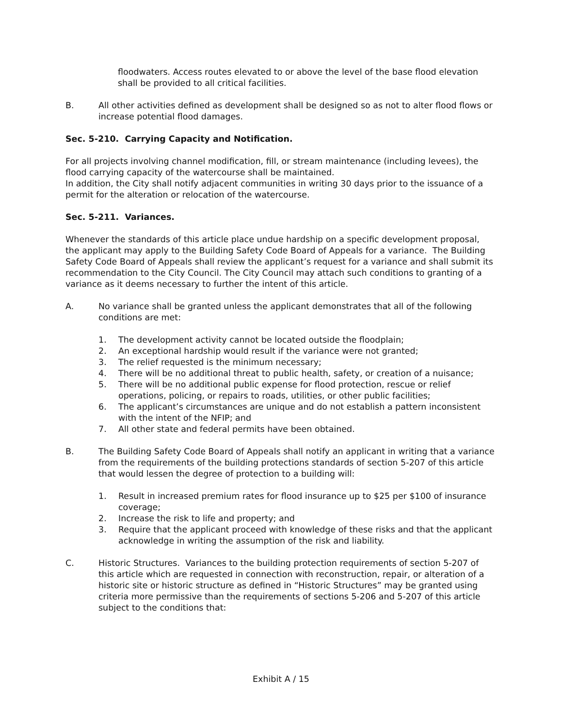floodwaters. Access routes elevated to or above the level of the base flood elevation shall be provided to all critical facilities.
B. All other activities defined as development shall be designed so as not to alter flood flows or increase potential flood damages.
Sec. 5-210. Carrying Capacity and Notification.
For all projects involving channel modification, fill, or stream maintenance (including levees), the flood carrying capacity of the watercourse shall be maintained.
In addition, the City shall notify adjacent communities in writing 30 days prior to the issuance of a permit for the alteration or relocation of the watercourse.
Sec. 5-211. Variances.
Whenever the standards of this article place undue hardship on a specific development proposal, the applicant may apply to the Building Safety Code Board of Appeals for a variance. The Building Safety Code Board of Appeals shall review the applicant’s request for a variance and shall submit its recommendation to the City Council. The City Council may attach such conditions to granting of a variance as it deems necessary to further the intent of this article.
A. No variance shall be granted unless the applicant demonstrates that all of the following conditions are met:
1. The development activity cannot be located outside the floodplain;
2. An exceptional hardship would result if the variance were not granted;
3. The relief requested is the minimum necessary;
4. There will be no additional threat to public health, safety, or creation of a nuisance;
5. There will be no additional public expense for flood protection, rescue or relief operations, policing, or repairs to roads, utilities, or other public facilities;
6. The applicant’s circumstances are unique and do not establish a pattern inconsistent with the intent of the NFIP; and
7. All other state and federal permits have been obtained.
B. The Building Safety Code Board of Appeals shall notify an applicant in writing that a variance from the requirements of the building protections standards of section 5-207 of this article that would lessen the degree of protection to a building will:
1. Result in increased premium rates for flood insurance up to $25 per $100 of insurance coverage;
2. Increase the risk to life and property; and
3. Require that the applicant proceed with knowledge of these risks and that the applicant acknowledge in writing the assumption of the risk and liability.
C. Historic Structures. Variances to the building protection requirements of section 5-207 of this article which are requested in connection with reconstruction, repair, or alteration of a historic site or historic structure as defined in “Historic Structures” may be granted using criteria more permissive than the requirements of sections 5-206 and 5-207 of this article subject to the conditions that:
Exhibit A / 15